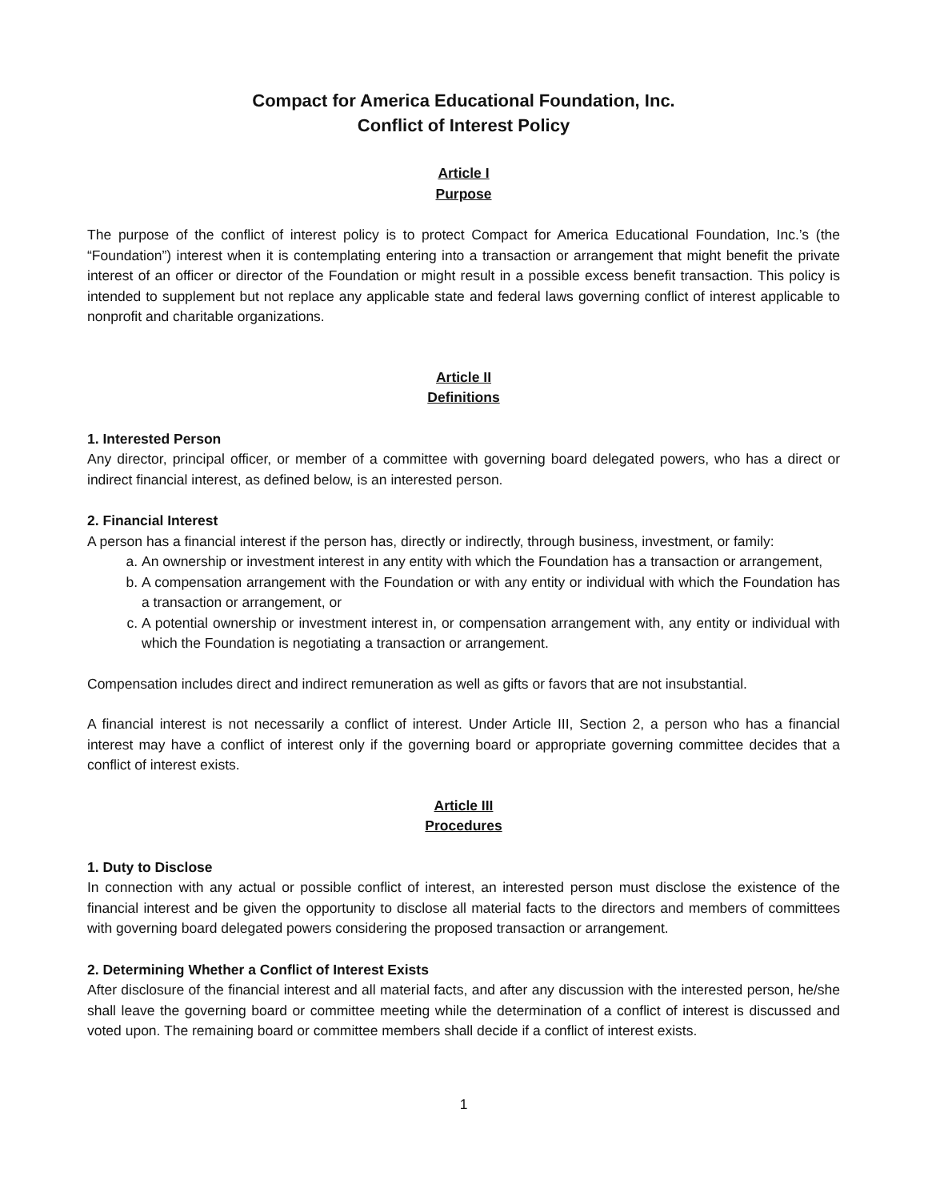Compact for America Educational Foundation, Inc.
Conflict of Interest Policy
Article I
Purpose
The purpose of the conflict of interest policy is to protect Compact for America Educational Foundation, Inc.’s (the “Foundation”) interest when it is contemplating entering into a transaction or arrangement that might benefit the private interest of an officer or director of the Foundation or might result in a possible excess benefit transaction. This policy is intended to supplement but not replace any applicable state and federal laws governing conflict of interest applicable to nonprofit and charitable organizations.
Article II
Definitions
1. Interested Person
Any director, principal officer, or member of a committee with governing board delegated powers, who has a direct or indirect financial interest, as defined below, is an interested person.
2. Financial Interest
A person has a financial interest if the person has, directly or indirectly, through business, investment, or family:
a. An ownership or investment interest in any entity with which the Foundation has a transaction or arrangement,
b. A compensation arrangement with the Foundation or with any entity or individual with which the Foundation has a transaction or arrangement, or
c. A potential ownership or investment interest in, or compensation arrangement with, any entity or individual with which the Foundation is negotiating a transaction or arrangement.
Compensation includes direct and indirect remuneration as well as gifts or favors that are not insubstantial.
A financial interest is not necessarily a conflict of interest. Under Article III, Section 2, a person who has a financial interest may have a conflict of interest only if the governing board or appropriate governing committee decides that a conflict of interest exists.
Article III
Procedures
1. Duty to Disclose
In connection with any actual or possible conflict of interest, an interested person must disclose the existence of the financial interest and be given the opportunity to disclose all material facts to the directors and members of committees with governing board delegated powers considering the proposed transaction or arrangement.
2. Determining Whether a Conflict of Interest Exists
After disclosure of the financial interest and all material facts, and after any discussion with the interested person, he/she shall leave the governing board or committee meeting while the determination of a conflict of interest is discussed and voted upon. The remaining board or committee members shall decide if a conflict of interest exists.
1